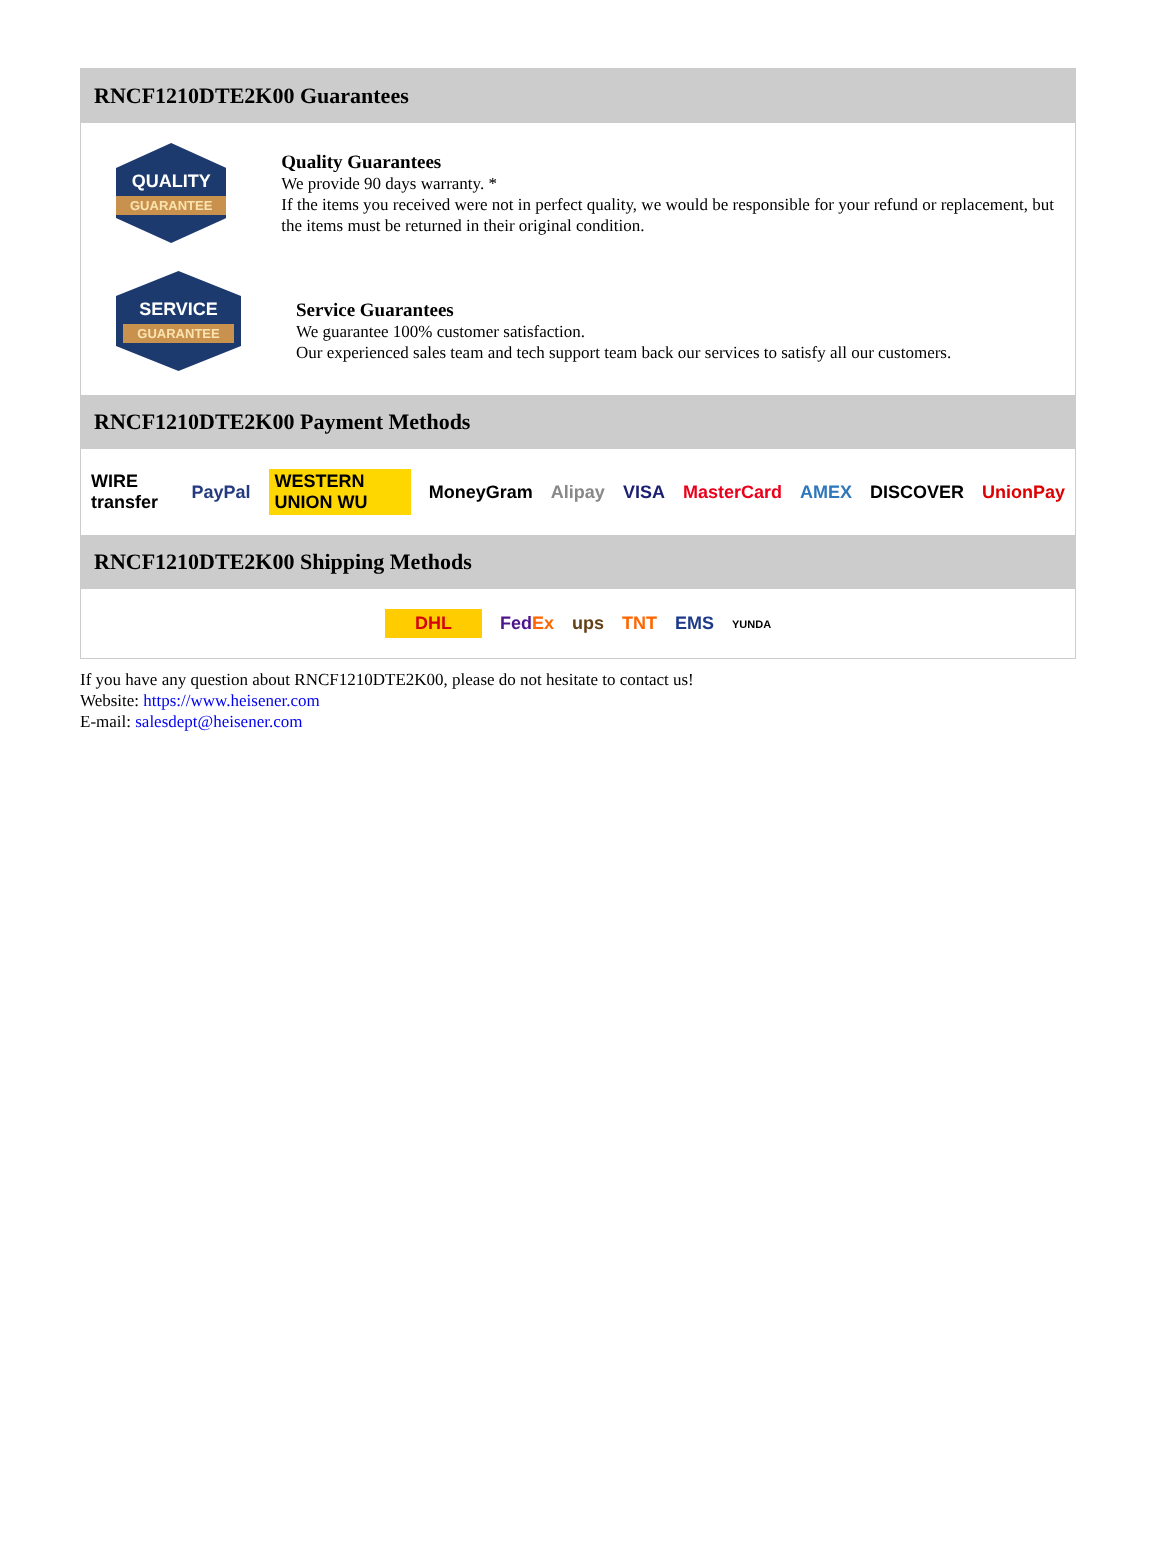RNCF1210DTE2K00 Guarantees
QUALITY
GUARANTEE
Quality Guarantees
We provide 90 days warranty. *
If the items you received were not in perfect quality, we would be responsible for your refund or replacement, but the items must be returned in their original condition.
SERVICE
GUARANTEE
Service Guarantees
We guarantee 100% customer satisfaction.
Our experienced sales team and tech support team back our services to satisfy all our customers.
RNCF1210DTE2K00 Payment Methods
WIRE transfer PayPal WESTERN UNION WU MoneyGram Alipay VISA MasterCard AMEX DISCOVER UnionPay
RNCF1210DTE2K00 Shipping Methods
DHL FedEx ups TNT EMS YUNDA
If you have any question about RNCF1210DTE2K00, please do not hesitate to contact us!
Website: https://www.heisener.com
E-mail: salesdept@heisener.com